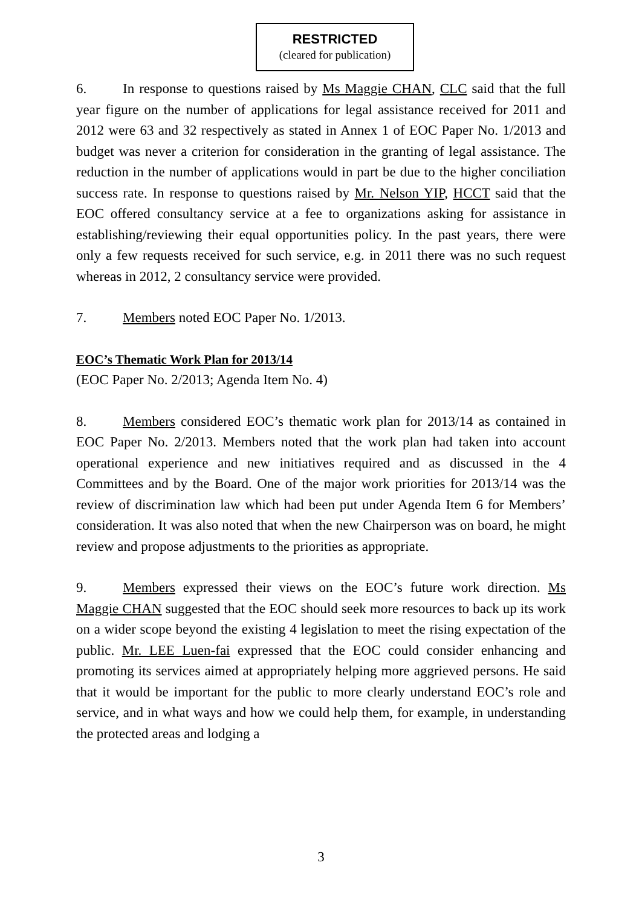RESTRICTED
(cleared for publication)
6. In response to questions raised by Ms Maggie CHAN, CLC said that the full year figure on the number of applications for legal assistance received for 2011 and 2012 were 63 and 32 respectively as stated in Annex 1 of EOC Paper No. 1/2013 and budget was never a criterion for consideration in the granting of legal assistance. The reduction in the number of applications would in part be due to the higher conciliation success rate. In response to questions raised by Mr. Nelson YIP, HCCT said that the EOC offered consultancy service at a fee to organizations asking for assistance in establishing/reviewing their equal opportunities policy. In the past years, there were only a few requests received for such service, e.g. in 2011 there was no such request whereas in 2012, 2 consultancy service were provided.
7. Members noted EOC Paper No. 1/2013.
EOC’s Thematic Work Plan for 2013/14
(EOC Paper No. 2/2013; Agenda Item No. 4)
8. Members considered EOC’s thematic work plan for 2013/14 as contained in EOC Paper No. 2/2013. Members noted that the work plan had taken into account operational experience and new initiatives required and as discussed in the 4 Committees and by the Board. One of the major work priorities for 2013/14 was the review of discrimination law which had been put under Agenda Item 6 for Members’ consideration. It was also noted that when the new Chairperson was on board, he might review and propose adjustments to the priorities as appropriate.
9. Members expressed their views on the EOC’s future work direction. Ms Maggie CHAN suggested that the EOC should seek more resources to back up its work on a wider scope beyond the existing 4 legislation to meet the rising expectation of the public. Mr. LEE Luen-fai expressed that the EOC could consider enhancing and promoting its services aimed at appropriately helping more aggrieved persons. He said that it would be important for the public to more clearly understand EOC’s role and service, and in what ways and how we could help them, for example, in understanding the protected areas and lodging a
3